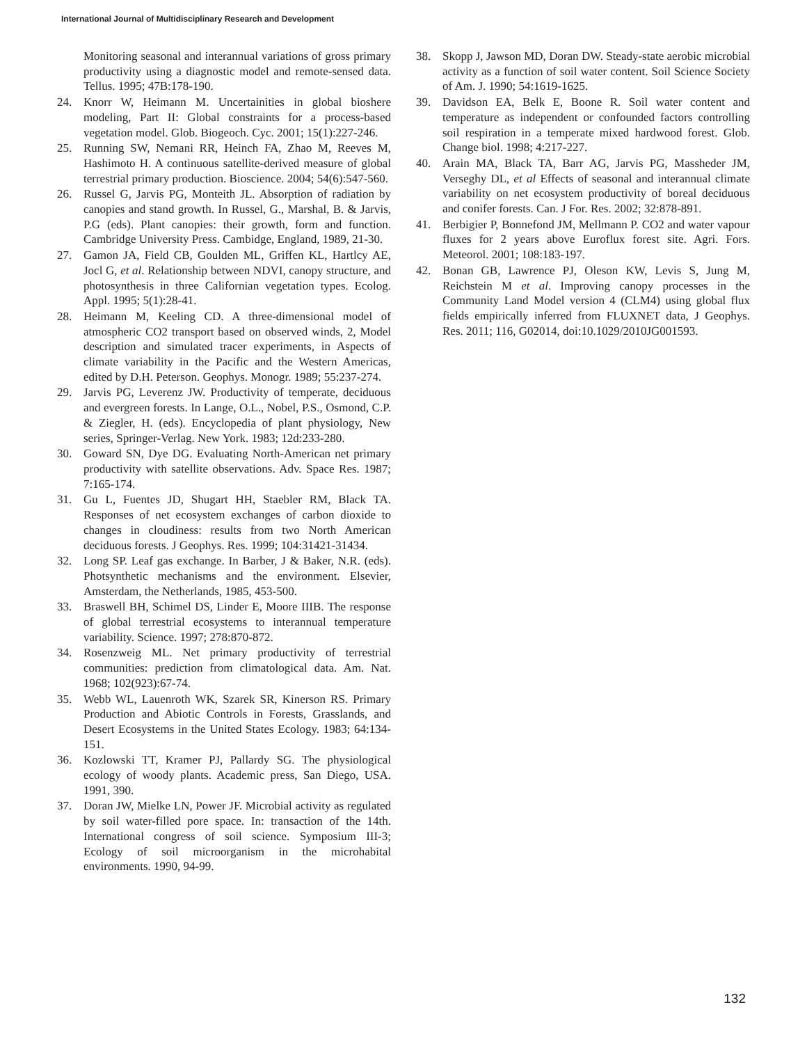International Journal of Multidisciplinary Research and Development
Monitoring seasonal and interannual variations of gross primary productivity using a diagnostic model and remote-sensed data. Tellus. 1995; 47B:178-190.
24. Knorr W, Heimann M. Uncertainities in global bioshere modeling, Part II: Global constraints for a process-based vegetation model. Glob. Biogeoch. Cyc. 2001; 15(1):227-246.
25. Running SW, Nemani RR, Heinch FA, Zhao M, Reeves M, Hashimoto H. A continuous satellite-derived measure of global terrestrial primary production. Bioscience. 2004; 54(6):547-560.
26. Russel G, Jarvis PG, Monteith JL. Absorption of radiation by canopies and stand growth. In Russel, G., Marshal, B. & Jarvis, P.G (eds). Plant canopies: their growth, form and function. Cambridge University Press. Cambidge, England, 1989, 21-30.
27. Gamon JA, Field CB, Goulden ML, Griffen KL, Hartlcy AE, Jocl G, et al. Relationship between NDVI, canopy structure, and photosynthesis in three Californian vegetation types. Ecolog. Appl. 1995; 5(1):28-41.
28. Heimann M, Keeling CD. A three-dimensional model of atmospheric CO2 transport based on observed winds, 2, Model description and simulated tracer experiments, in Aspects of climate variability in the Pacific and the Western Americas, edited by D.H. Peterson. Geophys. Monogr. 1989; 55:237-274.
29. Jarvis PG, Leverenz JW. Productivity of temperate, deciduous and evergreen forests. In Lange, O.L., Nobel, P.S., Osmond, C.P. & Ziegler, H. (eds). Encyclopedia of plant physiology, New series, Springer-Verlag. New York. 1983; 12d:233-280.
30. Goward SN, Dye DG. Evaluating North-American net primary productivity with satellite observations. Adv. Space Res. 1987; 7:165-174.
31. Gu L, Fuentes JD, Shugart HH, Staebler RM, Black TA. Responses of net ecosystem exchanges of carbon dioxide to changes in cloudiness: results from two North American deciduous forests. J Geophys. Res. 1999; 104:31421-31434.
32. Long SP. Leaf gas exchange. In Barber, J & Baker, N.R. (eds). Photsynthetic mechanisms and the environment. Elsevier, Amsterdam, the Netherlands, 1985, 453-500.
33. Braswell BH, Schimel DS, Linder E, Moore IIIB. The response of global terrestrial ecosystems to interannual temperature variability. Science. 1997; 278:870-872.
34. Rosenzweig ML. Net primary productivity of terrestrial communities: prediction from climatological data. Am. Nat. 1968; 102(923):67-74.
35. Webb WL, Lauenroth WK, Szarek SR, Kinerson RS. Primary Production and Abiotic Controls in Forests, Grasslands, and Desert Ecosystems in the United States Ecology. 1983; 64:134-151.
36. Kozlowski TT, Kramer PJ, Pallardy SG. The physiological ecology of woody plants. Academic press, San Diego, USA. 1991, 390.
37. Doran JW, Mielke LN, Power JF. Microbial activity as regulated by soil water-filled pore space. In: transaction of the 14th. International congress of soil science. Symposium III-3; Ecology of soil microorganism in the microhabital environments. 1990, 94-99.
38. Skopp J, Jawson MD, Doran DW. Steady-state aerobic microbial activity as a function of soil water content. Soil Science Society of Am. J. 1990; 54:1619-1625.
39. Davidson EA, Belk E, Boone R. Soil water content and temperature as independent or confounded factors controlling soil respiration in a temperate mixed hardwood forest. Glob. Change biol. 1998; 4:217-227.
40. Arain MA, Black TA, Barr AG, Jarvis PG, Massheder JM, Verseghy DL, et al Effects of seasonal and interannual climate variability on net ecosystem productivity of boreal deciduous and conifer forests. Can. J For. Res. 2002; 32:878-891.
41. Berbigier P, Bonnefond JM, Mellmann P. CO2 and water vapour fluxes for 2 years above Euroflux forest site. Agri. Fors. Meteorol. 2001; 108:183-197.
42. Bonan GB, Lawrence PJ, Oleson KW, Levis S, Jung M, Reichstein M et al. Improving canopy processes in the Community Land Model version 4 (CLM4) using global flux fields empirically inferred from FLUXNET data, J Geophys. Res. 2011; 116, G02014, doi:10.1029/2010JG001593.
132